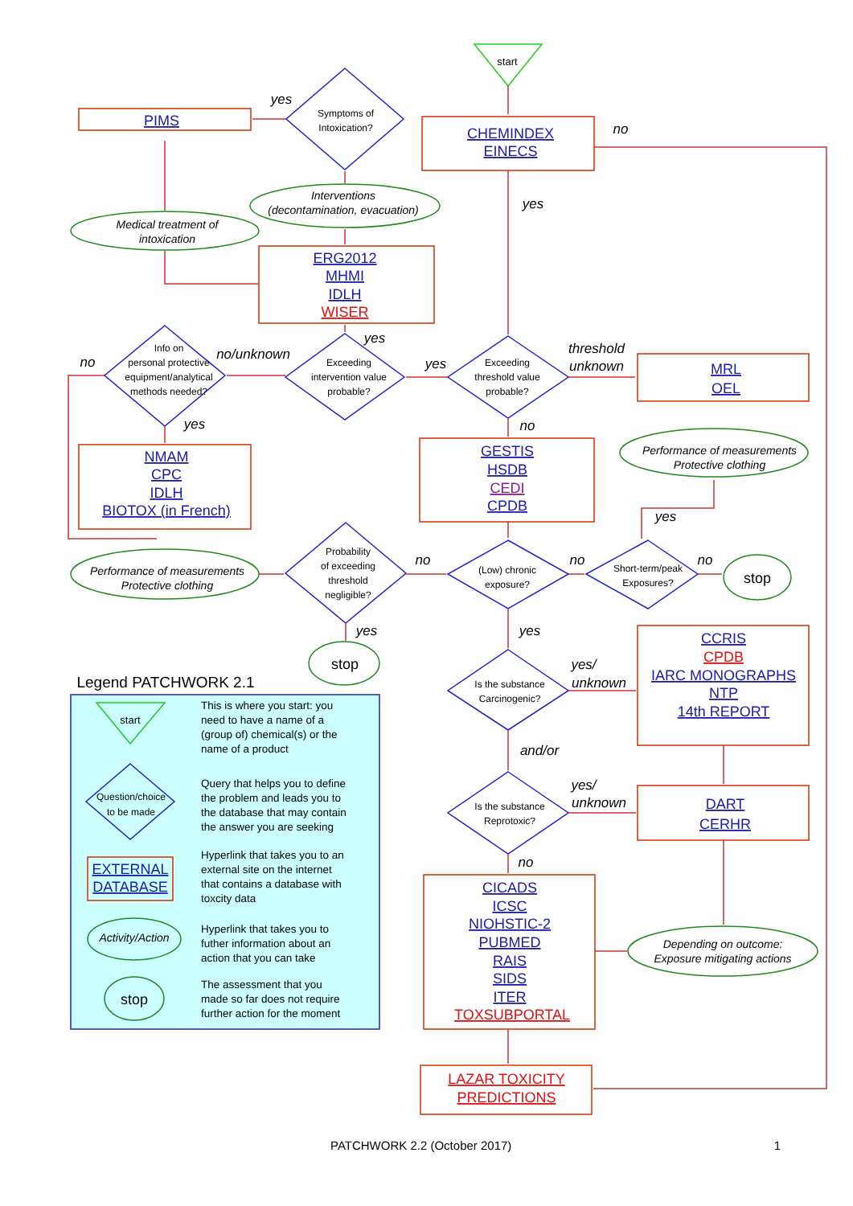start
yes
Symptoms of
Intoxication?
PIMS
CHEMINDEX
EINECS
no
Interventions
(decontamination, evacuation)
yes
Medical treatment of
intoxication
ERG2012
MHMI
IDLH
WISER
yes
threshold
unknown
no
Info on
personal protective
equipment/analytical
methods needed?
no/unknown
Exceeding
intervention value
probable?
yes
Exceeding
threshold value
probable?
MRL
OEL
yes
no
Performance of measurements
Protective clothing
NMAM
CPC
IDLH
BIOTOX (in French)
GESTIS
HSDB
CEDI
CPDB
yes
Probability
of exceeding
threshold
negligible?
no
no
no
Performance of measurements
Protective clothing
(Low) chronic
exposure?
Short-term/peak
Exposures?
stop
yes
yes
CCRIS
CPDB
IARC MONOGRAPHS
NTP
14th REPORT
stop
yes/
unknown
Legend PATCHWORK 2.1
Is the substance
Carcinogenic?
and/or
yes/
unknown
Is the substance
Reprotoxic?
DART
CERHR
no
CICADS
ICSC
NIOHSTIC-2
PUBMED
RAIS
SIDS
ITER
TOXSUBPORTAL
Depending on outcome:
Exposure mitigating actions
LAZAR TOXICITY
PREDICTIONS
This is where you start: you
need to have a name of a
(group of) chemical(s) or the
name of a product
Query that helps you to define
the problem and leads you to
the database that may contain
the answer you are seeking
Hyperlink that takes you to an
external site on the internet
that contains a database with
toxcity data
Hyperlink that takes you to
futher information about an
action that you can take
The assessment that you
made so far does not require
further action for the moment
start
Question/choice
to be made
EXTERNAL
DATABASE
Activity/Action
stop
PATCHWORK 2.2 (October 2017) 1